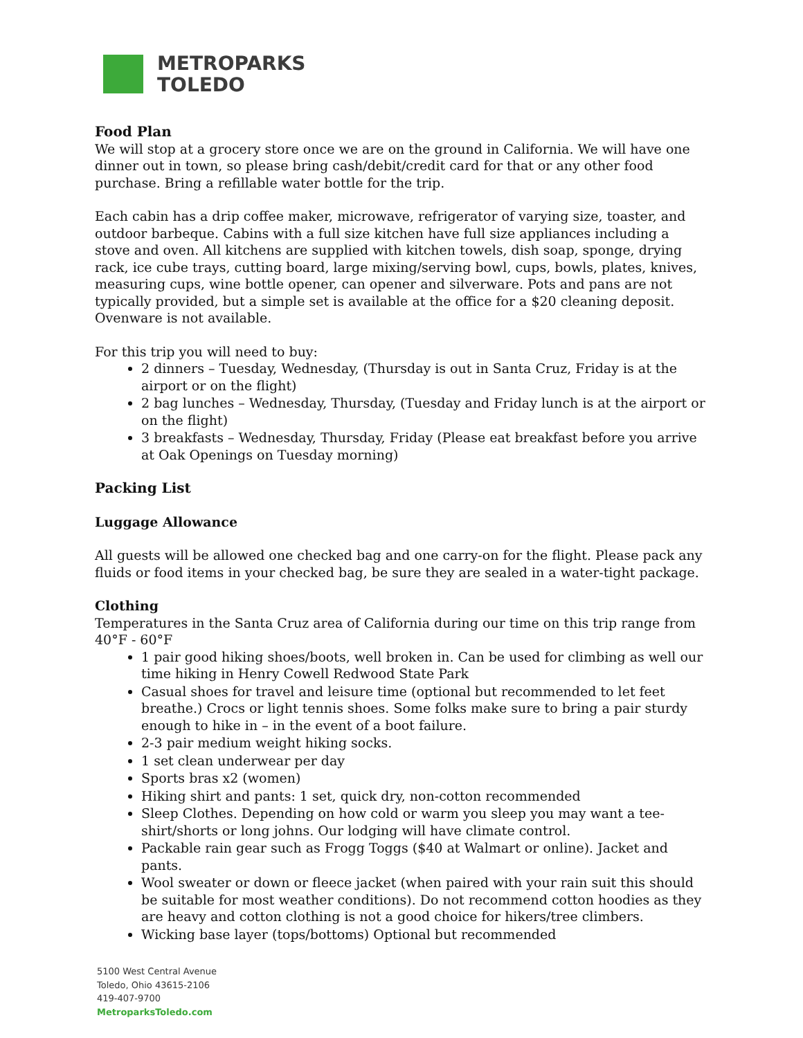METROPARKS
TOLEDO
Food Plan
We will stop at a grocery store once we are on the ground in California. We will have one dinner out in town, so please bring cash/debit/credit card for that or any other food purchase. Bring a refillable water bottle for the trip.
Each cabin has a drip coffee maker, microwave, refrigerator of varying size, toaster, and outdoor barbeque. Cabins with a full size kitchen have full size appliances including a stove and oven. All kitchens are supplied with kitchen towels, dish soap, sponge, drying rack, ice cube trays, cutting board, large mixing/serving bowl, cups, bowls, plates, knives, measuring cups, wine bottle opener, can opener and silverware. Pots and pans are not typically provided, but a simple set is available at the office for a $20 cleaning deposit. Ovenware is not available.
For this trip you will need to buy:
2 dinners – Tuesday, Wednesday, (Thursday is out in Santa Cruz, Friday is at the airport or on the flight)
2 bag lunches – Wednesday, Thursday, (Tuesday and Friday lunch is at the airport or on the flight)
3 breakfasts – Wednesday, Thursday, Friday (Please eat breakfast before you arrive at Oak Openings on Tuesday morning)
Packing List
Luggage Allowance
All guests will be allowed one checked bag and one carry-on for the flight. Please pack any fluids or food items in your checked bag, be sure they are sealed in a water-tight package.
Clothing
Temperatures in the Santa Cruz area of California during our time on this trip range from 40°F - 60°F
1 pair good hiking shoes/boots, well broken in. Can be used for climbing as well our time hiking in Henry Cowell Redwood State Park
Casual shoes for travel and leisure time (optional but recommended to let feet breathe.) Crocs or light tennis shoes. Some folks make sure to bring a pair sturdy enough to hike in – in the event of a boot failure.
2-3 pair medium weight hiking socks.
1 set clean underwear per day
Sports bras x2 (women)
Hiking shirt and pants: 1 set, quick dry, non-cotton recommended
Sleep Clothes. Depending on how cold or warm you sleep you may want a tee-shirt/shorts or long johns. Our lodging will have climate control.
Packable rain gear such as Frogg Toggs ($40 at Walmart or online). Jacket and pants.
Wool sweater or down or fleece jacket (when paired with your rain suit this should be suitable for most weather conditions). Do not recommend cotton hoodies as they are heavy and cotton clothing is not a good choice for hikers/tree climbers.
Wicking base layer (tops/bottoms) Optional but recommended
5100 West Central Avenue
Toledo, Ohio 43615-2106
419-407-9700
MetroparksToledo.com